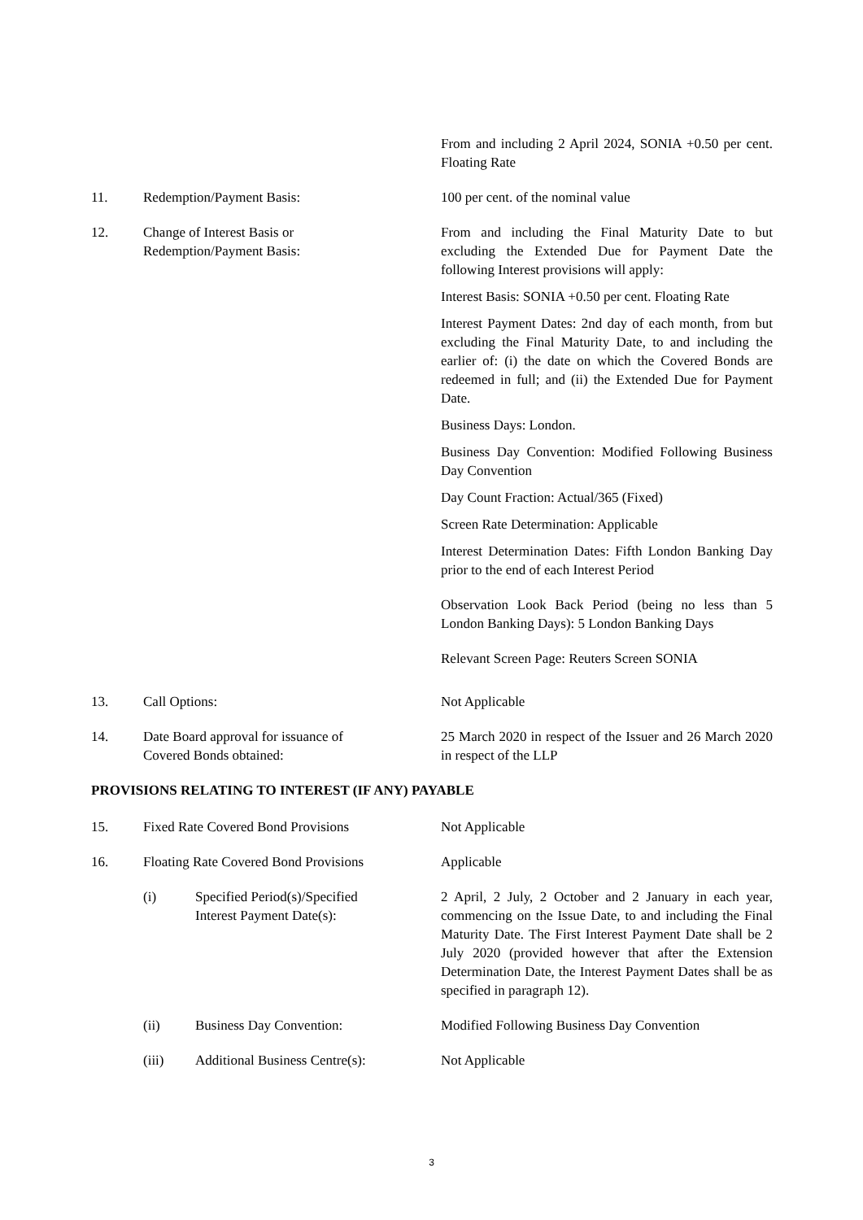From and including 2 April 2024, SONIA +0.50 per cent. Floating Rate
11. Redemption/Payment Basis: 100 per cent. of the nominal value
12. Change of Interest Basis or
Redemption/Payment Basis:
From and including the Final Maturity Date to but excluding the Extended Due for Payment Date the following Interest provisions will apply:
Interest Basis: SONIA +0.50 per cent. Floating Rate
Interest Payment Dates: 2nd day of each month, from but excluding the Final Maturity Date, to and including the earlier of: (i) the date on which the Covered Bonds are redeemed in full; and (ii) the Extended Due for Payment Date.
Business Days: London.
Business Day Convention: Modified Following Business Day Convention
Day Count Fraction: Actual/365 (Fixed)
Screen Rate Determination: Applicable
Interest Determination Dates: Fifth London Banking Day prior to the end of each Interest Period
Observation Look Back Period (being no less than 5 London Banking Days): 5 London Banking Days
Relevant Screen Page: Reuters Screen SONIA
13. Call Options: Not Applicable
14. Date Board approval for issuance of
Covered Bonds obtained:
25 March 2020 in respect of the Issuer and 26 March 2020 in respect of the LLP
PROVISIONS RELATING TO INTEREST (IF ANY) PAYABLE
15. Fixed Rate Covered Bond Provisions Not Applicable
16. Floating Rate Covered Bond Provisions
Applicable
(i) Specified Period(s)/Specified
Interest Payment Date(s):
2 April, 2 July, 2 October and 2 January in each year, commencing on the Issue Date, to and including the Final Maturity Date. The First Interest Payment Date shall be 2 July 2020 (provided however that after the Extension Determination Date, the Interest Payment Dates shall be as specified in paragraph 12).
(ii) Business Day Convention: Modified Following Business Day Convention
(iii) Additional Business Centre(s):
Not Applicable
3